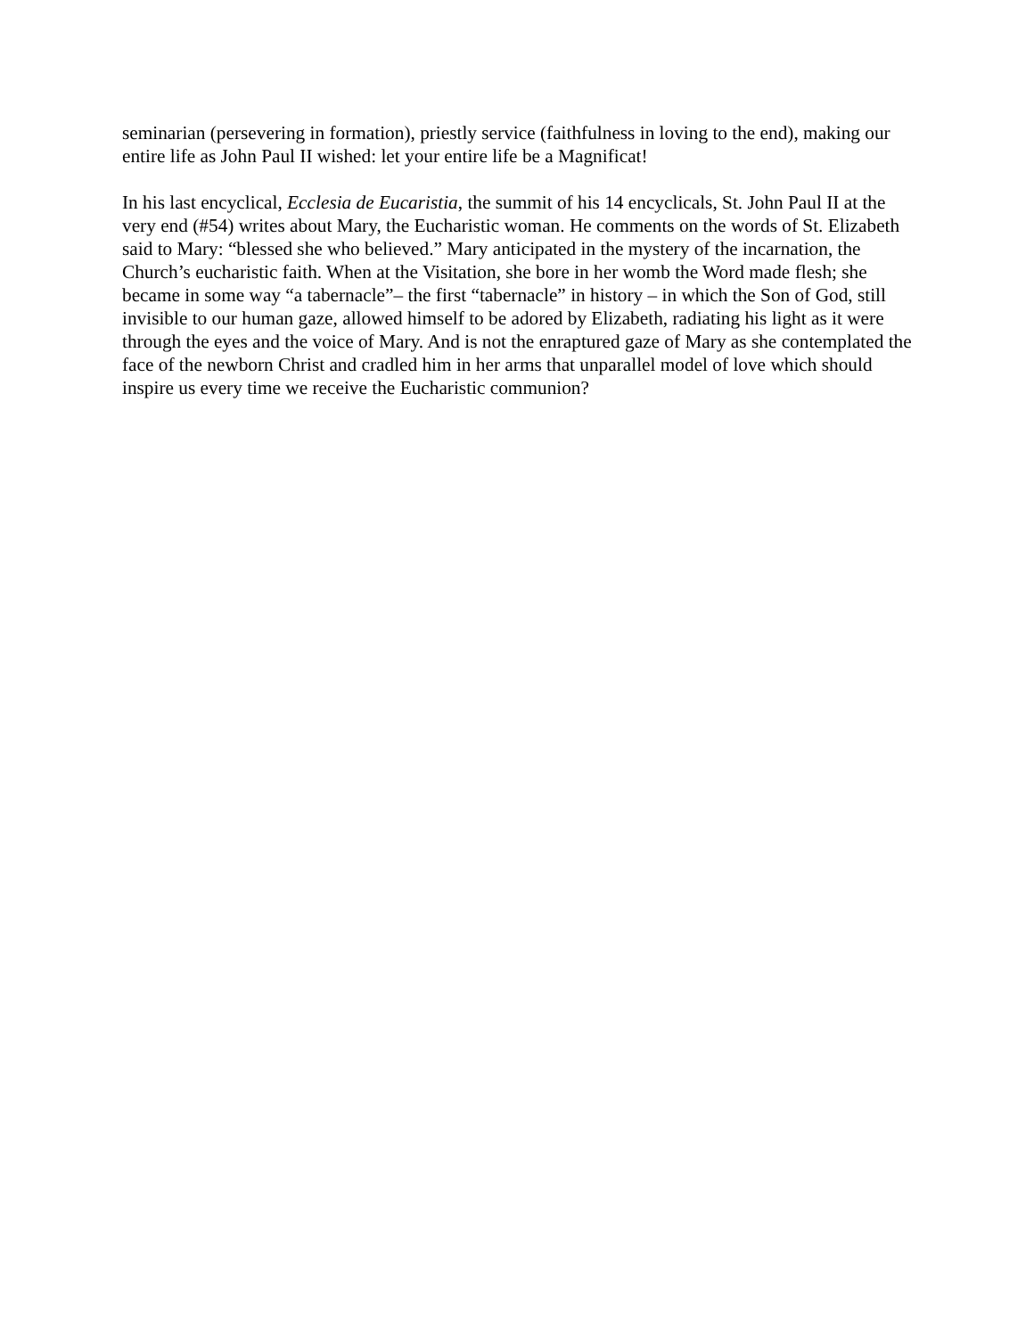seminarian (persevering in formation), priestly service (faithfulness in loving to the end), making our entire life as John Paul II wished: let your entire life be a Magnificat!
In his last encyclical, Ecclesia de Eucaristia, the summit of his 14 encyclicals, St. John Paul II at the very end (#54) writes about Mary, the Eucharistic woman. He comments on the words of St. Elizabeth said to Mary: “blessed she who believed.” Mary anticipated in the mystery of the incarnation, the Church’s eucharistic faith. When at the Visitation, she bore in her womb the Word made flesh; she became in some way “a tabernacle”– the first “tabernacle” in history – in which the Son of God, still invisible to our human gaze, allowed himself to be adored by Elizabeth, radiating his light as it were through the eyes and the voice of Mary. And is not the enraptured gaze of Mary as she contemplated the face of the newborn Christ and cradled him in her arms that unparallel model of love which should inspire us every time we receive the Eucharistic communion?